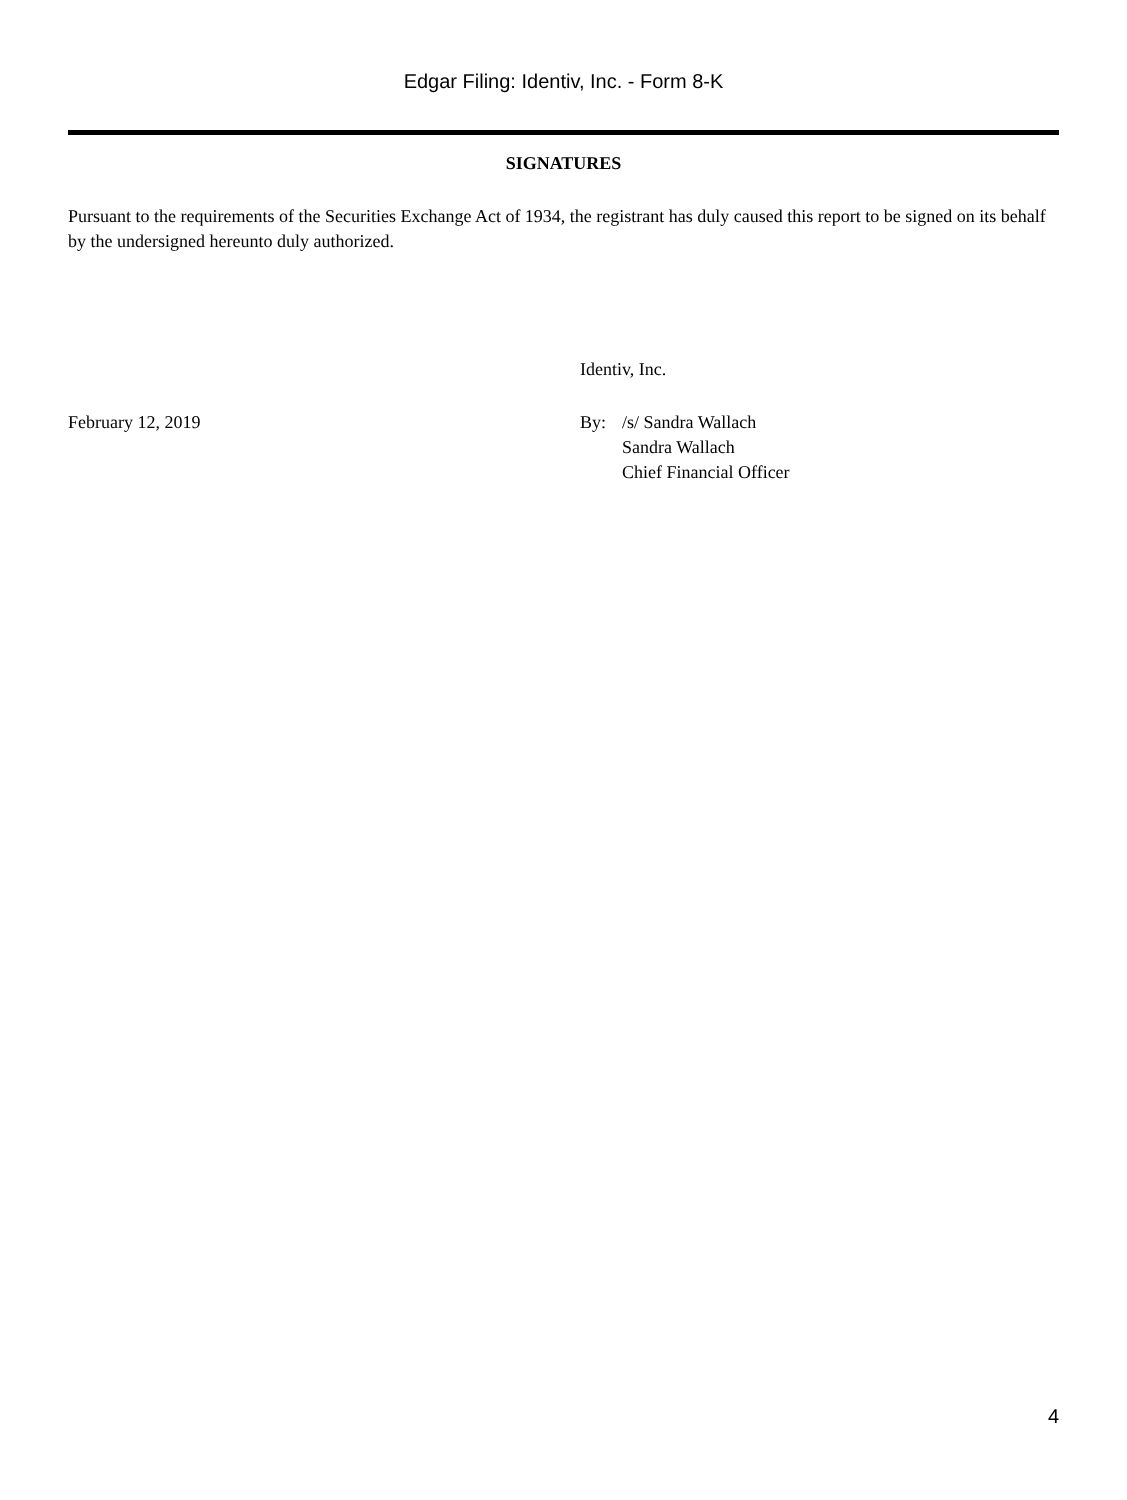Edgar Filing: Identiv, Inc. - Form 8-K
SIGNATURES
Pursuant to the requirements of the Securities Exchange Act of 1934, the registrant has duly caused this report to be signed on its behalf by the undersigned hereunto duly authorized.
Identiv, Inc.
February 12, 2019 By: /s/ Sandra Wallach
Sandra Wallach
Chief Financial Officer
4